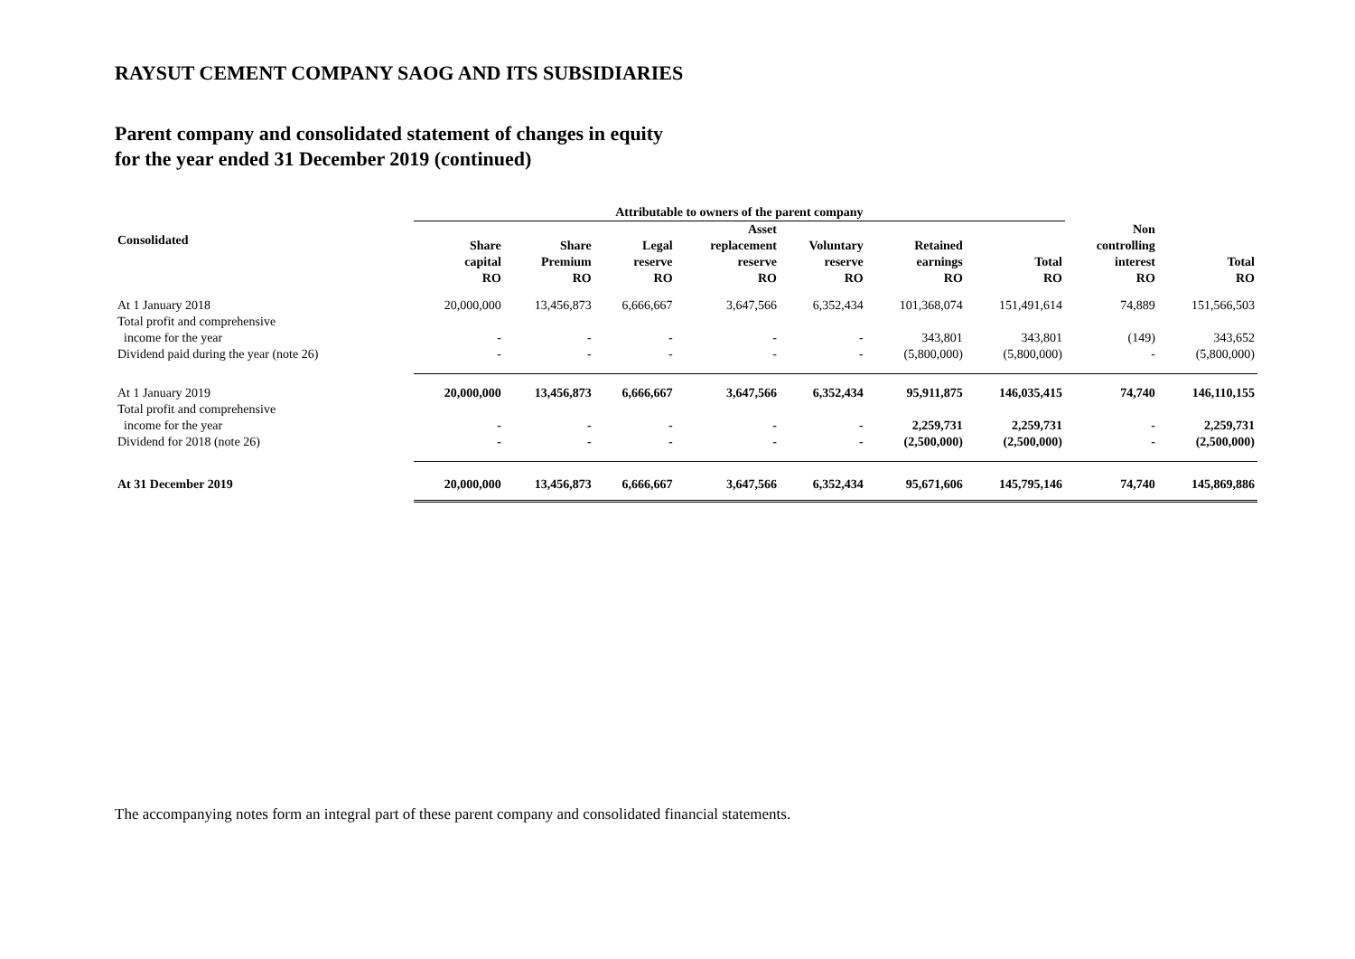RAYSUT CEMENT COMPANY SAOG AND ITS SUBSIDIARIES
Parent company and consolidated statement of changes in equity
for the year ended 31 December 2019 (continued)
| | Attributable to owners of the parent company | | | | | | | | |
| --- | --- | --- | --- | --- | --- | --- | --- | --- | --- |
| Consolidated | Share capital RO | Share Premium RO | Legal reserve RO | Asset replacement reserve RO | Voluntary reserve RO | Retained earnings RO | Total RO | Non controlling interest RO | Total RO |
| At 1 January 2018 | 20,000,000 | 13,456,873 | 6,666,667 | 3,647,566 | 6,352,434 | 101,368,074 | 151,491,614 | 74,889 | 151,566,503 |
| Total profit and comprehensive income for the year | - | - | - | - | - | 343,801 | 343,801 | (149) | 343,652 |
| Dividend paid during the year (note 26) | - | - | - | - | - | (5,800,000) | (5,800,000) | - | (5,800,000) |
| At 1 January 2019 | 20,000,000 | 13,456,873 | 6,666,667 | 3,647,566 | 6,352,434 | 95,911,875 | 146,035,415 | 74,740 | 146,110,155 |
| Total profit and comprehensive income for the year | - | - | - | - | - | 2,259,731 | 2,259,731 | - | 2,259,731 |
| Dividend for 2018 (note 26) | - | - | - | - | - | (2,500,000) | (2,500,000) | - | (2,500,000) |
| At 31 December 2019 | 20,000,000 | 13,456,873 | 6,666,667 | 3,647,566 | 6,352,434 | 95,671,606 | 145,795,146 | 74,740 | 145,869,886 |
The accompanying notes form an integral part of these parent company and consolidated financial statements.